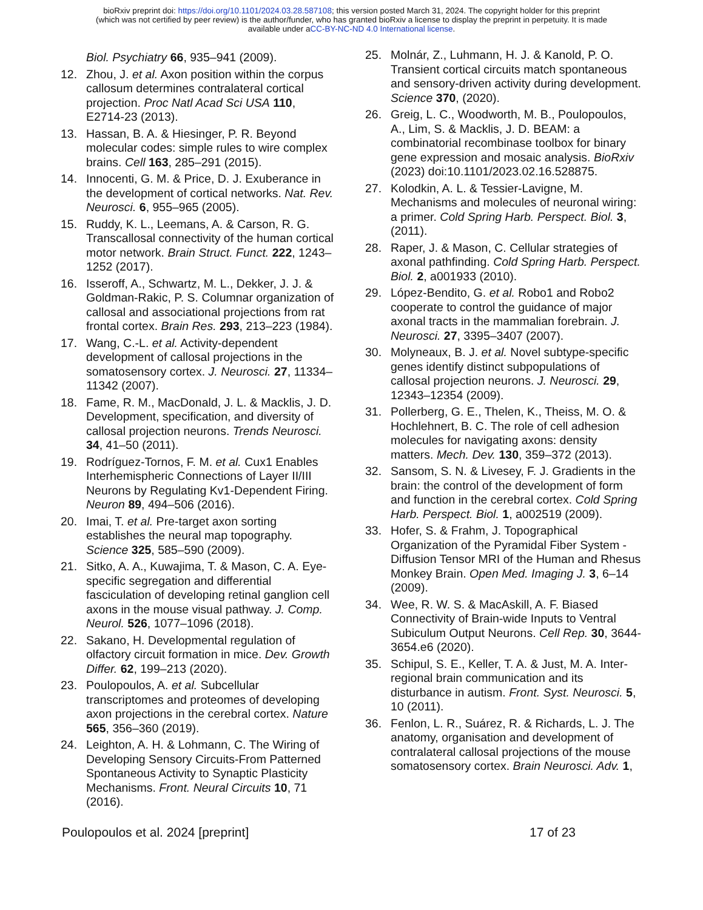bioRxiv preprint doi: https://doi.org/10.1101/2024.03.28.587108; this version posted March 31, 2024. The copyright holder for this preprint
(which was not certified by peer review) is the author/funder, who has granted bioRxiv a license to display the preprint in perpetuity. It is made
available under aCC-BY-NC-ND 4.0 International license.
Biol. Psychiatry 66, 935–941 (2009).
12. Zhou, J. et al. Axon position within the corpus callosum determines contralateral cortical projection. Proc Natl Acad Sci USA 110, E2714-23 (2013).
13. Hassan, B. A. & Hiesinger, P. R. Beyond molecular codes: simple rules to wire complex brains. Cell 163, 285–291 (2015).
14. Innocenti, G. M. & Price, D. J. Exuberance in the development of cortical networks. Nat. Rev. Neurosci. 6, 955–965 (2005).
15. Ruddy, K. L., Leemans, A. & Carson, R. G. Transcallosal connectivity of the human cortical motor network. Brain Struct. Funct. 222, 1243–1252 (2017).
16. Isseroff, A., Schwartz, M. L., Dekker, J. J. & Goldman-Rakic, P. S. Columnar organization of callosal and associational projections from rat frontal cortex. Brain Res. 293, 213–223 (1984).
17. Wang, C.-L. et al. Activity-dependent development of callosal projections in the somatosensory cortex. J. Neurosci. 27, 11334–11342 (2007).
18. Fame, R. M., MacDonald, J. L. & Macklis, J. D. Development, specification, and diversity of callosal projection neurons. Trends Neurosci. 34, 41–50 (2011).
19. Rodríguez-Tornos, F. M. et al. Cux1 Enables Interhemispheric Connections of Layer II/III Neurons by Regulating Kv1-Dependent Firing. Neuron 89, 494–506 (2016).
20. Imai, T. et al. Pre-target axon sorting establishes the neural map topography. Science 325, 585–590 (2009).
21. Sitko, A. A., Kuwajima, T. & Mason, C. A. Eye-specific segregation and differential fasciculation of developing retinal ganglion cell axons in the mouse visual pathway. J. Comp. Neurol. 526, 1077–1096 (2018).
22. Sakano, H. Developmental regulation of olfactory circuit formation in mice. Dev. Growth Differ. 62, 199–213 (2020).
23. Poulopoulos, A. et al. Subcellular transcriptomes and proteomes of developing axon projections in the cerebral cortex. Nature 565, 356–360 (2019).
24. Leighton, A. H. & Lohmann, C. The Wiring of Developing Sensory Circuits-From Patterned Spontaneous Activity to Synaptic Plasticity Mechanisms. Front. Neural Circuits 10, 71 (2016).
25. Molnár, Z., Luhmann, H. J. & Kanold, P. O. Transient cortical circuits match spontaneous and sensory-driven activity during development. Science 370, (2020).
26. Greig, L. C., Woodworth, M. B., Poulopoulos, A., Lim, S. & Macklis, J. D. BEAM: a combinatorial recombinase toolbox for binary gene expression and mosaic analysis. BioRxiv (2023) doi:10.1101/2023.02.16.528875.
27. Kolodkin, A. L. & Tessier-Lavigne, M. Mechanisms and molecules of neuronal wiring: a primer. Cold Spring Harb. Perspect. Biol. 3, (2011).
28. Raper, J. & Mason, C. Cellular strategies of axonal pathfinding. Cold Spring Harb. Perspect. Biol. 2, a001933 (2010).
29. López-Bendito, G. et al. Robo1 and Robo2 cooperate to control the guidance of major axonal tracts in the mammalian forebrain. J. Neurosci. 27, 3395–3407 (2007).
30. Molyneaux, B. J. et al. Novel subtype-specific genes identify distinct subpopulations of callosal projection neurons. J. Neurosci. 29, 12343–12354 (2009).
31. Pollerberg, G. E., Thelen, K., Theiss, M. O. & Hochlehnert, B. C. The role of cell adhesion molecules for navigating axons: density matters. Mech. Dev. 130, 359–372 (2013).
32. Sansom, S. N. & Livesey, F. J. Gradients in the brain: the control of the development of form and function in the cerebral cortex. Cold Spring Harb. Perspect. Biol. 1, a002519 (2009).
33. Hofer, S. & Frahm, J. Topographical Organization of the Pyramidal Fiber System - Diffusion Tensor MRI of the Human and Rhesus Monkey Brain. Open Med. Imaging J. 3, 6–14 (2009).
34. Wee, R. W. S. & MacAskill, A. F. Biased Connectivity of Brain-wide Inputs to Ventral Subiculum Output Neurons. Cell Rep. 30, 3644-3654.e6 (2020).
35. Schipul, S. E., Keller, T. A. & Just, M. A. Inter-regional brain communication and its disturbance in autism. Front. Syst. Neurosci. 5, 10 (2011).
36. Fenlon, L. R., Suárez, R. & Richards, L. J. The anatomy, organisation and development of contralateral callosal projections of the mouse somatosensory cortex. Brain Neurosci. Adv. 1,
Poulopoulos et al. 2024 [preprint] 17 of 23